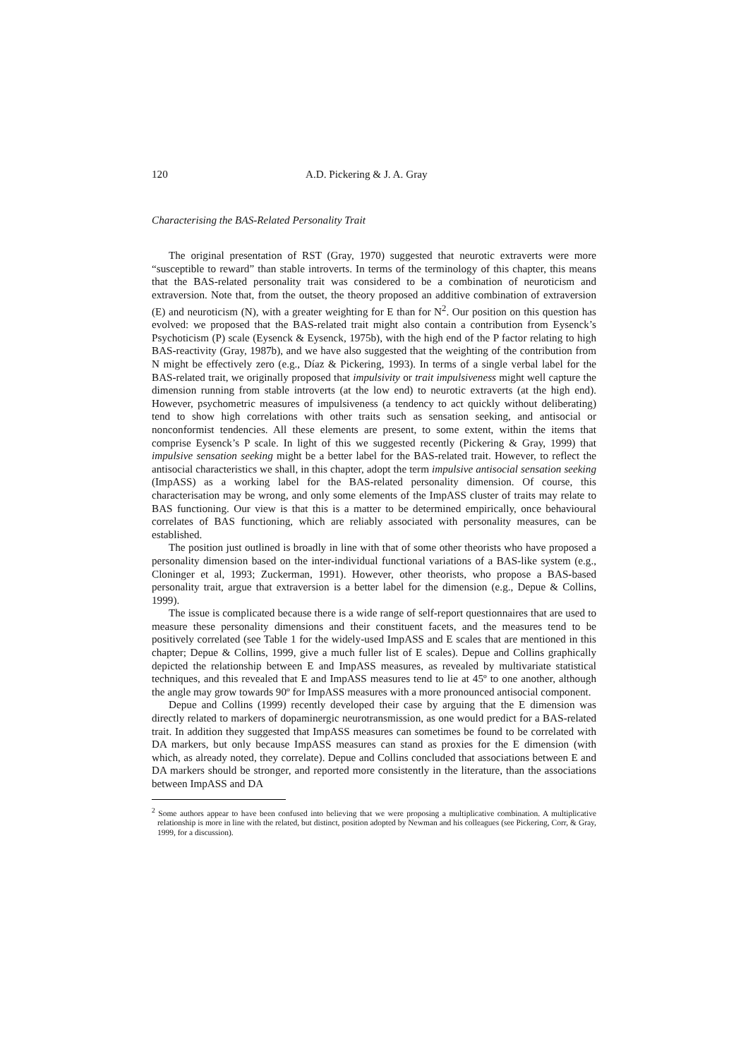120 A.D. Pickering & J. A. Gray
Characterising the BAS-Related Personality Trait
The original presentation of RST (Gray, 1970) suggested that neurotic extraverts were more “susceptible to reward” than stable introverts. In terms of the terminology of this chapter, this means that the BAS-related personality trait was considered to be a combination of neuroticism and extraversion. Note that, from the outset, the theory proposed an additive combination of extraversion (E) and neuroticism (N), with a greater weighting for E than for N<sup>2</sup>. Our position on this question has evolved: we proposed that the BAS-related trait might also contain a contribution from Eysenck’s Psychoticism (P) scale (Eysenck & Eysenck, 1975b), with the high end of the P factor relating to high BAS-reactivity (Gray, 1987b), and we have also suggested that the weighting of the contribution from N might be effectively zero (e.g., Díaz & Pickering, 1993). In terms of a single verbal label for the BAS-related trait, we originally proposed that impulsivity or trait impulsiveness might well capture the dimension running from stable introverts (at the low end) to neurotic extraverts (at the high end). However, psychometric measures of impulsiveness (a tendency to act quickly without deliberating) tend to show high correlations with other traits such as sensation seeking, and antisocial or nonconformist tendencies. All these elements are present, to some extent, within the items that comprise Eysenck’s P scale. In light of this we suggested recently (Pickering & Gray, 1999) that impulsive sensation seeking might be a better label for the BAS-related trait. However, to reflect the antisocial characteristics we shall, in this chapter, adopt the term impulsive antisocial sensation seeking (ImpASS) as a working label for the BAS-related personality dimension. Of course, this characterisation may be wrong, and only some elements of the ImpASS cluster of traits may relate to BAS functioning. Our view is that this is a matter to be determined empirically, once behavioural correlates of BAS functioning, which are reliably associated with personality measures, can be established.
The position just outlined is broadly in line with that of some other theorists who have proposed a personality dimension based on the inter-individual functional variations of a BAS-like system (e.g., Cloninger et al, 1993; Zuckerman, 1991). However, other theorists, who propose a BAS-based personality trait, argue that extraversion is a better label for the dimension (e.g., Depue & Collins, 1999).
The issue is complicated because there is a wide range of self-report questionnaires that are used to measure these personality dimensions and their constituent facets, and the measures tend to be positively correlated (see Table 1 for the widely-used ImpASS and E scales that are mentioned in this chapter; Depue & Collins, 1999, give a much fuller list of E scales). Depue and Collins graphically depicted the relationship between E and ImpASS measures, as revealed by multivariate statistical techniques, and this revealed that E and ImpASS measures tend to lie at 45º to one another, although the angle may grow towards 90º for ImpASS measures with a more pronounced antisocial component.
Depue and Collins (1999) recently developed their case by arguing that the E dimension was directly related to markers of dopaminergic neurotransmission, as one would predict for a BAS-related trait. In addition they suggested that ImpASS measures can sometimes be found to be correlated with DA markers, but only because ImpASS measures can stand as proxies for the E dimension (with which, as already noted, they correlate). Depue and Collins concluded that associations between E and DA markers should be stronger, and reported more consistently in the literature, than the associations between ImpASS and DA
<sup>2</sup> Some authors appear to have been confused into believing that we were proposing a multiplicative combination. A multiplicative relationship is more in line with the related, but distinct, position adopted by Newman and his colleagues (see Pickering, Corr, & Gray, 1999, for a discussion).